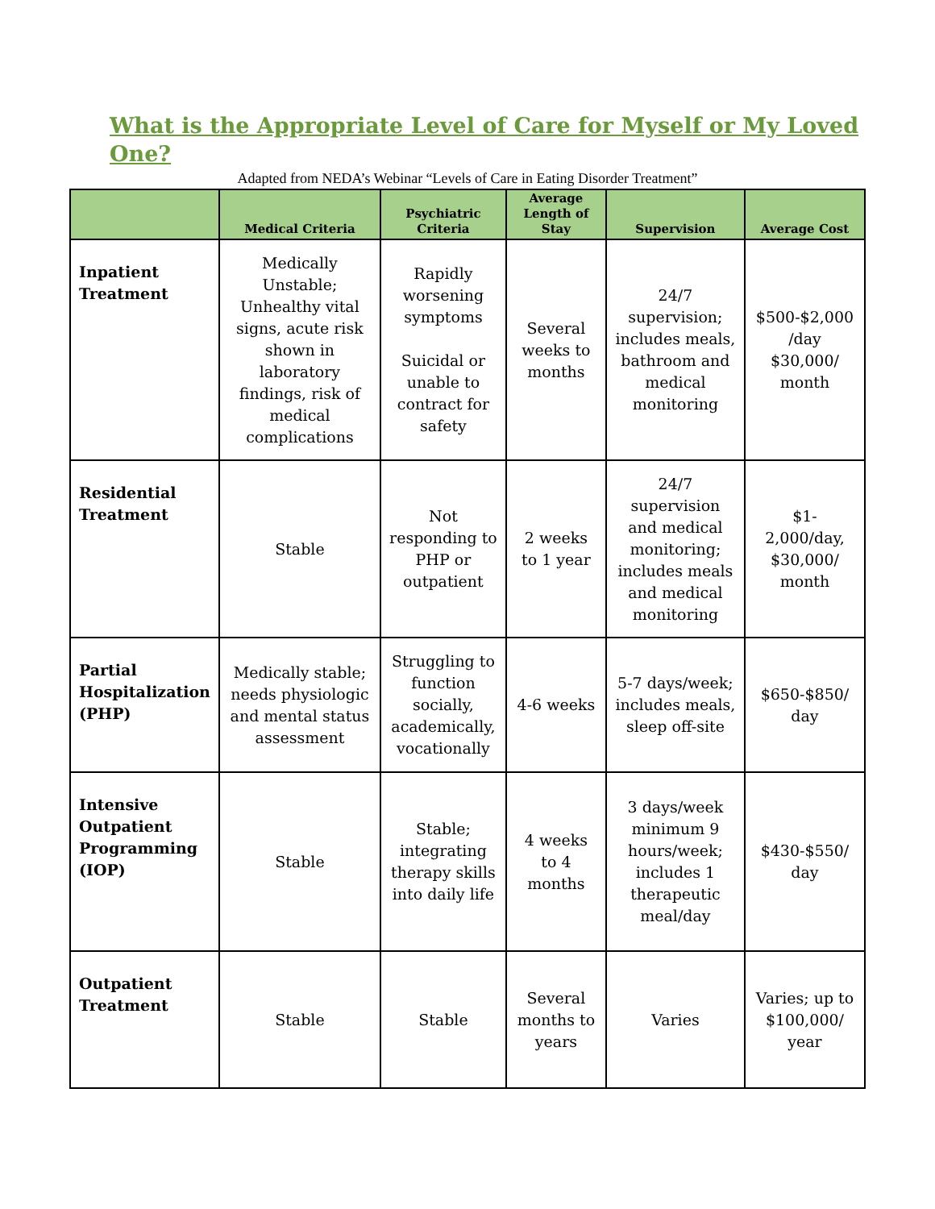What is the Appropriate Level of Care for Myself or My Loved One?
Adapted from NEDA’s Webinar “Levels of Care in Eating Disorder Treatment”
| | Medical Criteria | Psychiatric Criteria | Average Length of Stay | Supervision | Average Cost |
| --- | --- | --- | --- | --- | --- |
| Inpatient Treatment | Medically Unstable; Unhealthy vital signs, acute risk shown in laboratory findings, risk of medical complications | Rapidly worsening symptoms Suicidal or unable to contract for safety | Several weeks to months | 24/7 supervision; includes meals, bathroom and medical monitoring | $500-$2,000 /day $30,000/ month |
| Residential Treatment | Stable | Not responding to PHP or outpatient | 2 weeks to 1 year | 24/7 supervision and medical monitoring; includes meals and medical monitoring | $1-2,000/day, $30,000/ month |
| Partial Hospitalization (PHP) | Medically stable; needs physiologic and mental status assessment | Struggling to function socially, academically, vocationally | 4-6 weeks | 5-7 days/week; includes meals, sleep off-site | $650-$850/ day |
| Intensive Outpatient Programming (IOP) | Stable | Stable; integrating therapy skills into daily life | 4 weeks to 4 months | 3 days/week minimum 9 hours/week; includes 1 therapeutic meal/day | $430-$550/ day |
| Outpatient Treatment | Stable | Stable | Several months to years | Varies | Varies; up to $100,000/ year |